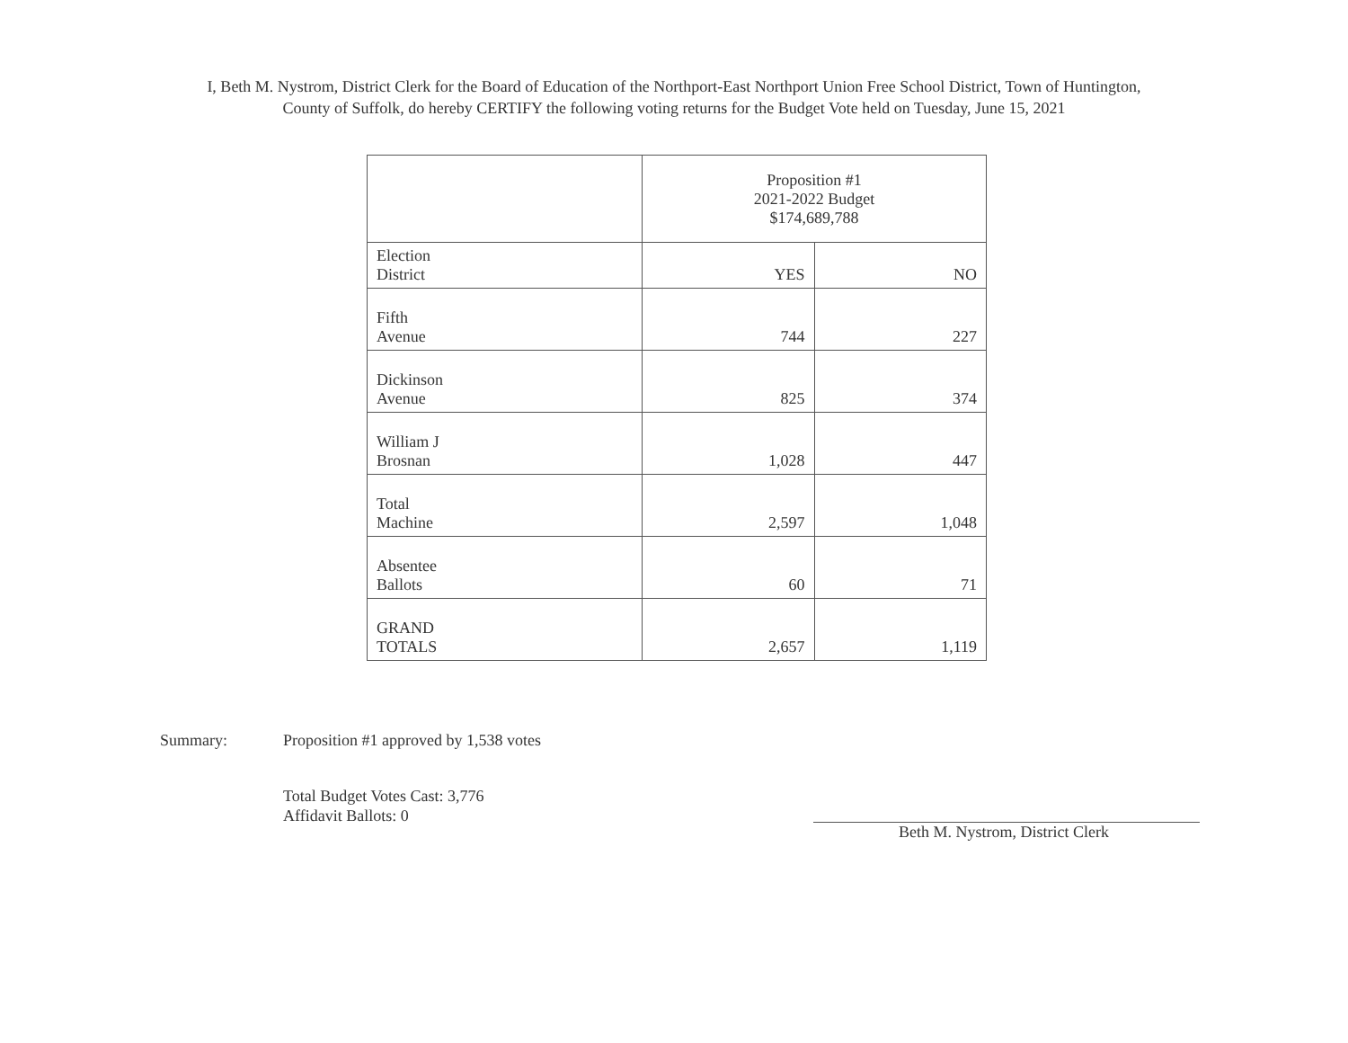I, Beth M. Nystrom, District Clerk for the Board of Education of the Northport-East Northport Union Free School District, Town of Huntington,
County of Suffolk, do hereby CERTIFY the following voting returns for the Budget Vote held on Tuesday, June 15, 2021
| | Proposition #1 2021-2022 Budget $174,689,788 | |
| --- | --- | --- |
| Election District | YES | NO |
| Fifth Avenue | 744 | 227 |
| Dickinson Avenue | 825 | 374 |
| William J Brosnan | 1,028 | 447 |
| Total Machine | 2,597 | 1,048 |
| Absentee Ballots | 60 | 71 |
| GRAND TOTALS | 2,657 | 1,119 |
Summary: Proposition #1 approved by 1,538 votes
Total Budget Votes Cast: 3,776
Affidavit Ballots: 0
Beth M. Nystrom, District Clerk